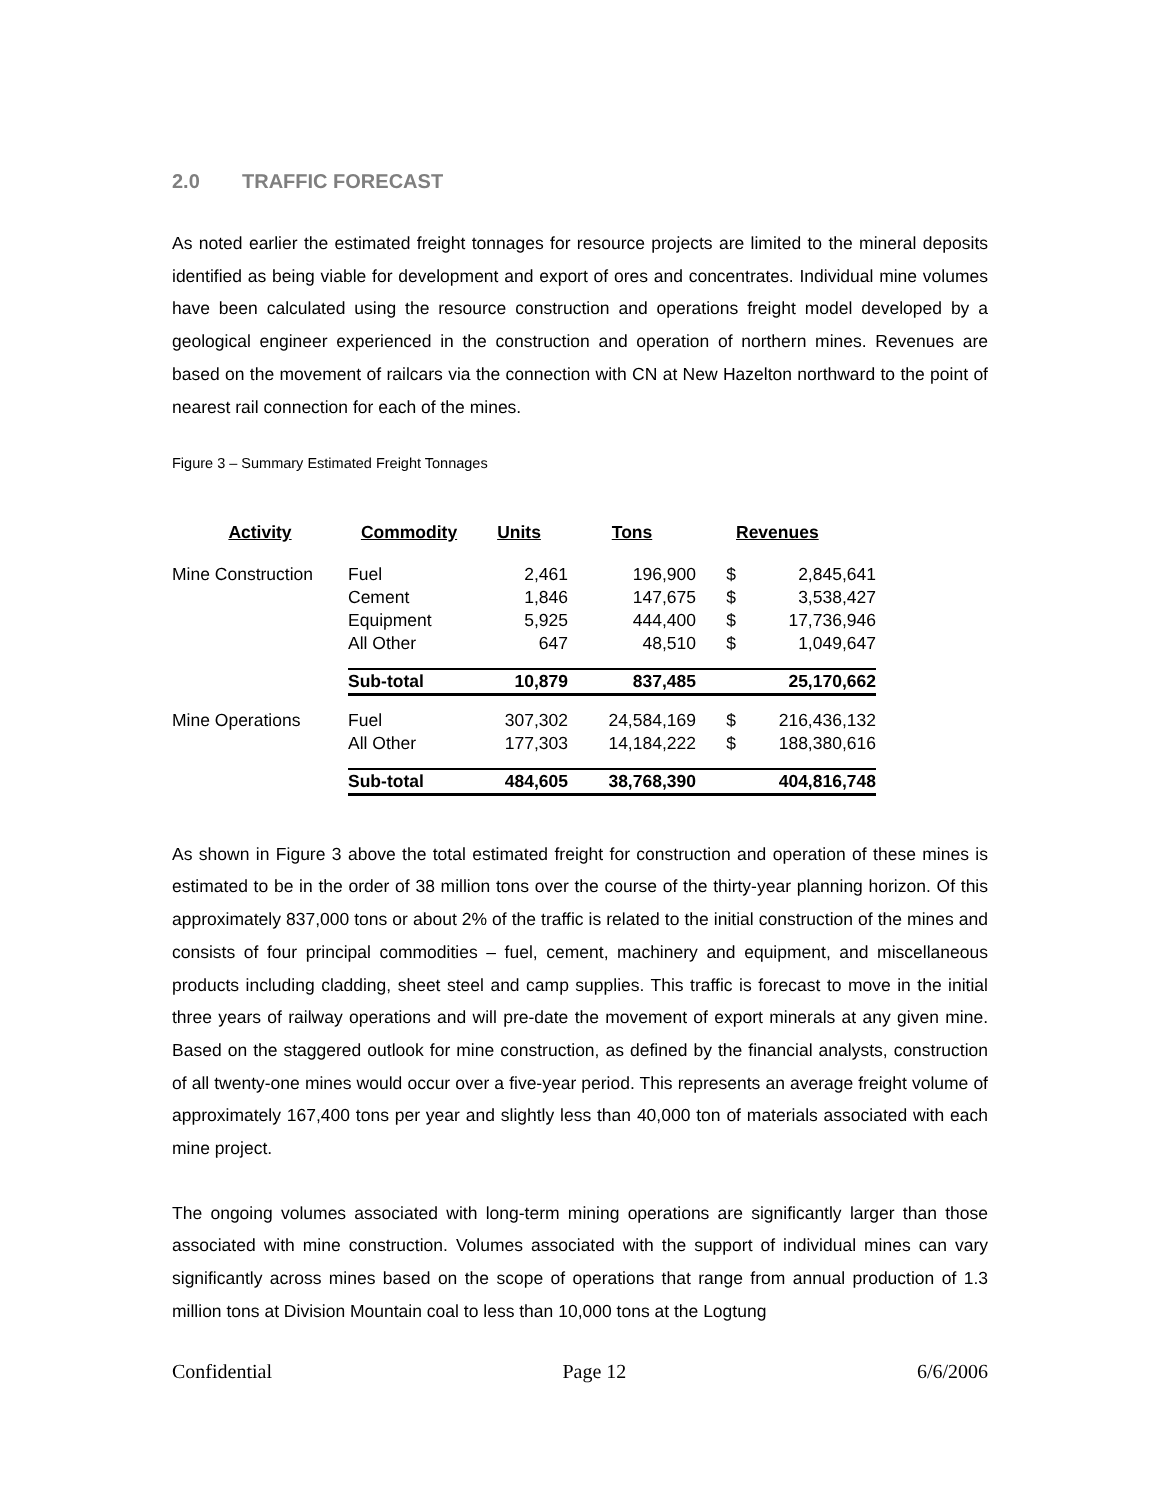2.0 TRAFFIC FORECAST
As noted earlier the estimated freight tonnages for resource projects are limited to the mineral deposits identified as being viable for development and export of ores and concentrates. Individual mine volumes have been calculated using the resource construction and operations freight model developed by a geological engineer experienced in the construction and operation of northern mines. Revenues are based on the movement of railcars via the connection with CN at New Hazelton northward to the point of nearest rail connection for each of the mines.
Figure 3 – Summary Estimated Freight Tonnages
| Activity | Commodity | Units | Tons | | Revenues |
| --- | --- | --- | --- | --- | --- |
| Mine Construction | Fuel | 2,461 | 196,900 | $ | 2,845,641 |
| | Cement | 1,846 | 147,675 | $ | 3,538,427 |
| | Equipment | 5,925 | 444,400 | $ | 17,736,946 |
| | All Other | 647 | 48,510 | $ | 1,049,647 |
| | Sub-total | 10,879 | 837,485 | | 25,170,662 |
| Mine Operations | Fuel | 307,302 | 24,584,169 | $ | 216,436,132 |
| | All Other | 177,303 | 14,184,222 | $ | 188,380,616 |
| | Sub-total | 484,605 | 38,768,390 | | 404,816,748 |
As shown in Figure 3 above the total estimated freight for construction and operation of these mines is estimated to be in the order of 38 million tons over the course of the thirty-year planning horizon. Of this approximately 837,000 tons or about 2% of the traffic is related to the initial construction of the mines and consists of four principal commodities – fuel, cement, machinery and equipment, and miscellaneous products including cladding, sheet steel and camp supplies. This traffic is forecast to move in the initial three years of railway operations and will pre-date the movement of export minerals at any given mine. Based on the staggered outlook for mine construction, as defined by the financial analysts, construction of all twenty-one mines would occur over a five-year period. This represents an average freight volume of approximately 167,400 tons per year and slightly less than 40,000 ton of materials associated with each mine project.
The ongoing volumes associated with long-term mining operations are significantly larger than those associated with mine construction. Volumes associated with the support of individual mines can vary significantly across mines based on the scope of operations that range from annual production of 1.3 million tons at Division Mountain coal to less than 10,000 tons at the Logtung
Confidential Page 12 6/6/2006